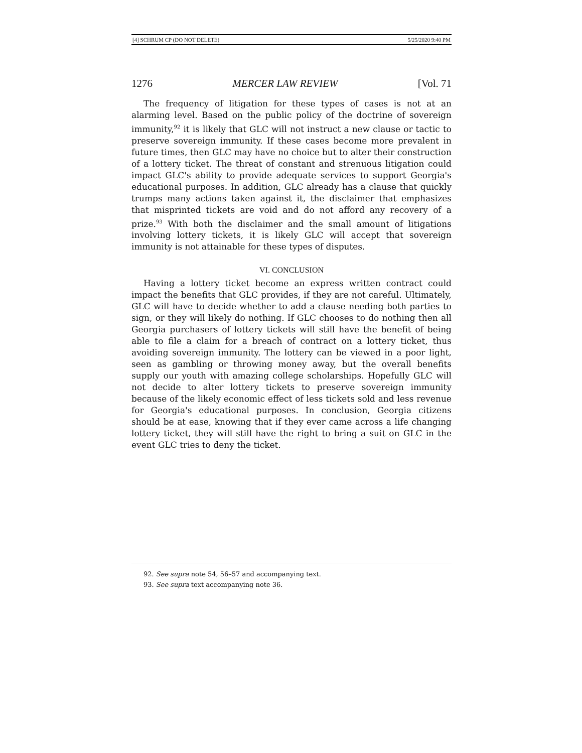[4] SCHRUM CP (DO NOT DELETE) 5/25/2020 9:40 PM
1276 MERCER LAW REVIEW [Vol. 71
The frequency of litigation for these types of cases is not at an alarming level. Based on the public policy of the doctrine of sovereign immunity,<sup>92</sup> it is likely that GLC will not instruct a new clause or tactic to preserve sovereign immunity. If these cases become more prevalent in future times, then GLC may have no choice but to alter their construction of a lottery ticket. The threat of constant and strenuous litigation could impact GLC's ability to provide adequate services to support Georgia's educational purposes. In addition, GLC already has a clause that quickly trumps many actions taken against it, the disclaimer that emphasizes that misprinted tickets are void and do not afford any recovery of a prize.<sup>93</sup> With both the disclaimer and the small amount of litigations involving lottery tickets, it is likely GLC will accept that sovereign immunity is not attainable for these types of disputes.
VI. CONCLUSION
Having a lottery ticket become an express written contract could impact the benefits that GLC provides, if they are not careful. Ultimately, GLC will have to decide whether to add a clause needing both parties to sign, or they will likely do nothing. If GLC chooses to do nothing then all Georgia purchasers of lottery tickets will still have the benefit of being able to file a claim for a breach of contract on a lottery ticket, thus avoiding sovereign immunity. The lottery can be viewed in a poor light, seen as gambling or throwing money away, but the overall benefits supply our youth with amazing college scholarships. Hopefully GLC will not decide to alter lottery tickets to preserve sovereign immunity because of the likely economic effect of less tickets sold and less revenue for Georgia's educational purposes. In conclusion, Georgia citizens should be at ease, knowing that if they ever came across a life changing lottery ticket, they will still have the right to bring a suit on GLC in the event GLC tries to deny the ticket.
92. See supra note 54, 56–57 and accompanying text.
93. See supra text accompanying note 36.